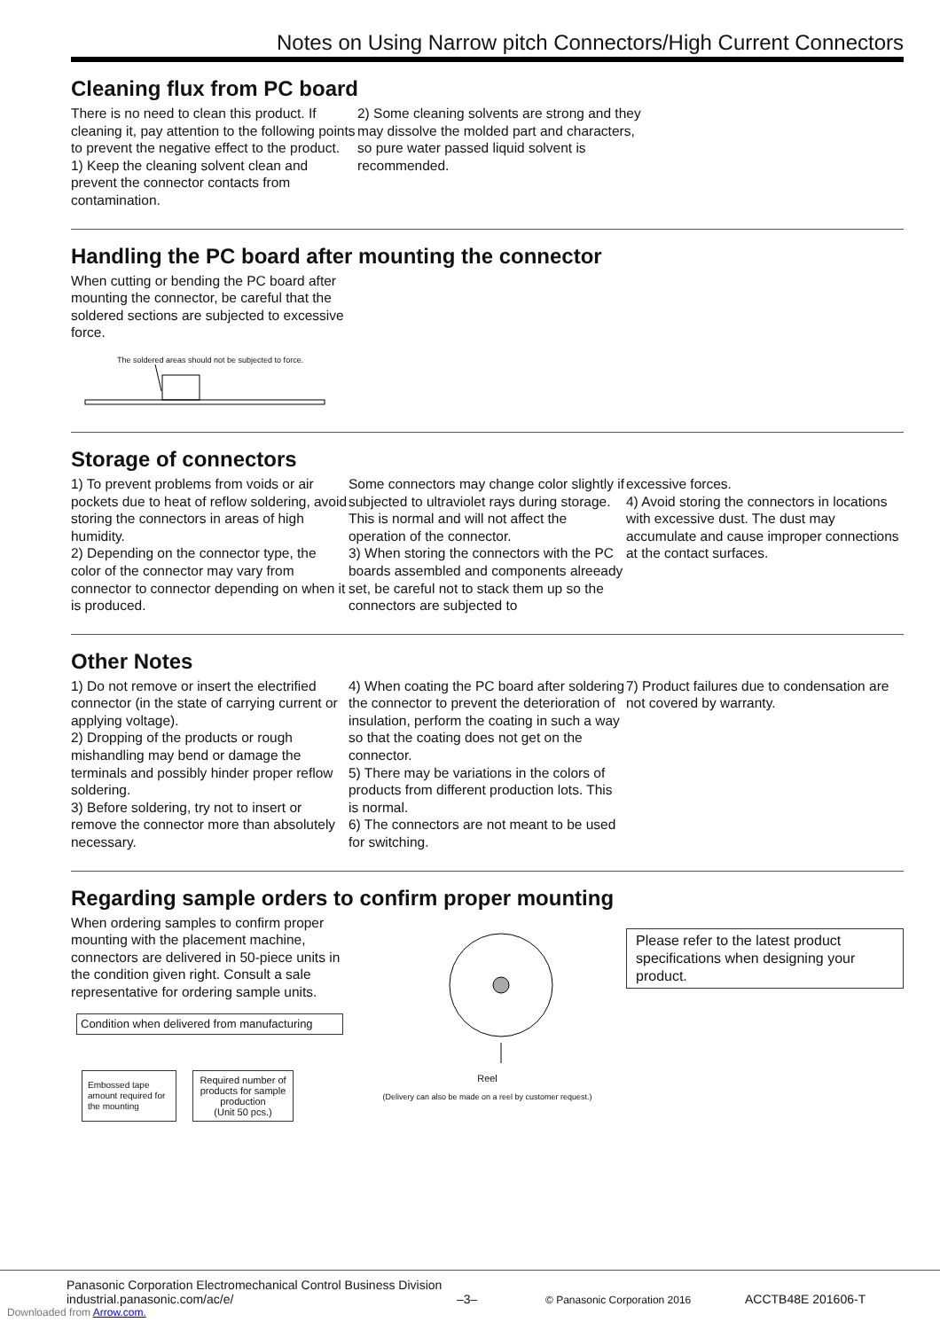Notes on Using Narrow pitch Connectors/High Current Connectors
Cleaning flux from PC board
There is no need to clean this product. If cleaning it, pay attention to the following points to prevent the negative effect to the product.
1) Keep the cleaning solvent clean and prevent the connector contacts from contamination.
2) Some cleaning solvents are strong and they may dissolve the molded part and characters, so pure water passed liquid solvent is recommended.
Handling the PC board after mounting the connector
When cutting or bending the PC board after mounting the connector, be careful that the soldered sections are subjected to excessive force.
The soldered areas should not be subjected to force.
Storage of connectors
1) To prevent problems from voids or air pockets due to heat of reflow soldering, avoid storing the connectors in areas of high humidity.
2) Depending on the connector type, the color of the connector may vary from connector to connector depending on when it is produced.
Some connectors may change color slightly if subjected to ultraviolet rays during storage. This is normal and will not affect the operation of the connector.
3) When storing the connectors with the PC boards assembled and components alreeady set, be careful not to stack them up so the connectors are subjected to
excessive forces.
4) Avoid storing the connectors in locations with excessive dust. The dust may accumulate and cause improper connections at the contact surfaces.
Other Notes
1) Do not remove or insert the electrified connector (in the state of carrying current or applying voltage).
2) Dropping of the products or rough mishandling may bend or damage the terminals and possibly hinder proper reflow soldering.
3) Before soldering, try not to insert or remove the connector more than absolutely necessary.
4) When coating the PC board after soldering the connector to prevent the deterioration of insulation, perform the coating in such a way so that the coating does not get on the connector.
5) There may be variations in the colors of products from different production lots. This is normal.
6) The connectors are not meant to be used for switching.
7) Product failures due to condensation are not covered by warranty.
Regarding sample orders to confirm proper mounting
When ordering samples to confirm proper mounting with the placement machine, connectors are delivered in 50-piece units in the condition given right. Consult a sale representative for ordering sample units.
Condition when delivered from manufacturing
Embossed tape amount required for the mounting
Required number of products for sample production
(Unit 50 pcs.)
Reel
(Delivery can also be made on a reel by customer request.)
Please refer to the latest product specifications when designing your product.
Panasonic Corporation Electromechanical Control Business Division
industrial.panasonic.com/ac/e/
–3–
© Panasonic Corporation 2016
ACCTB48E 201606-T
Downloaded from Arrow.com.